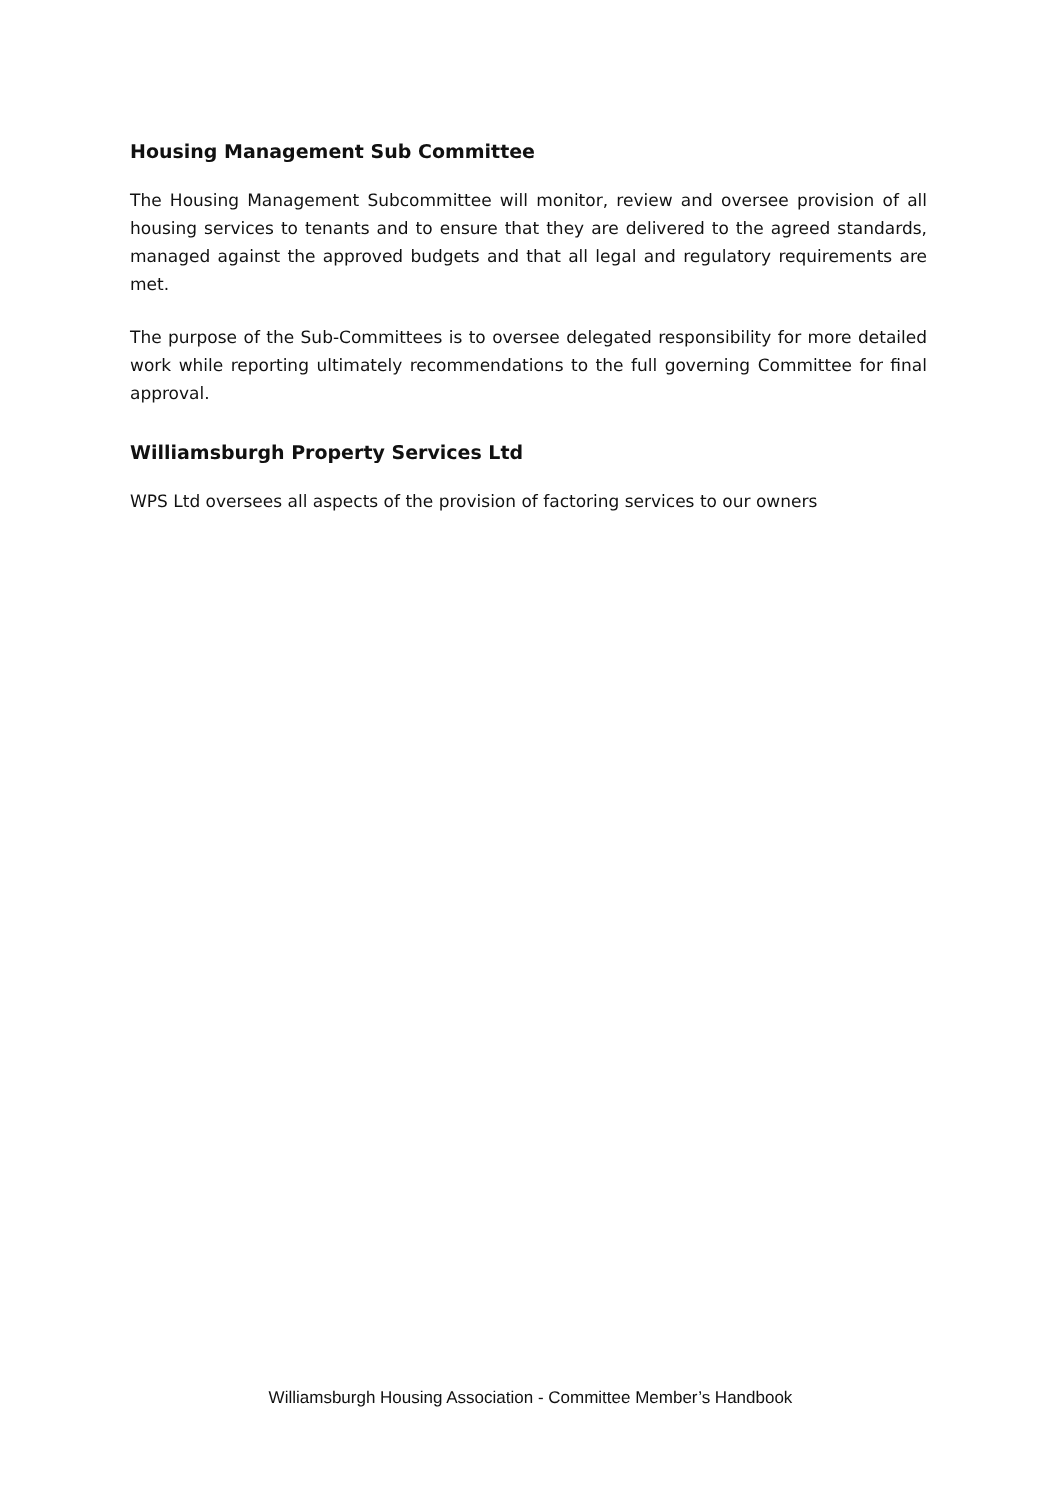Housing Management Sub Committee
The Housing Management Subcommittee will monitor, review and oversee provision of all housing services to tenants and to ensure that they are delivered to the agreed standards, managed against the approved budgets and that all legal and regulatory requirements are met.
The purpose of the Sub-Committees is to oversee delegated responsibility for more detailed work while reporting ultimately recommendations to the full governing Committee for final approval.
Williamsburgh Property Services Ltd
WPS Ltd oversees all aspects of the provision of factoring services to our owners
Williamsburgh Housing Association - Committee Member’s Handbook